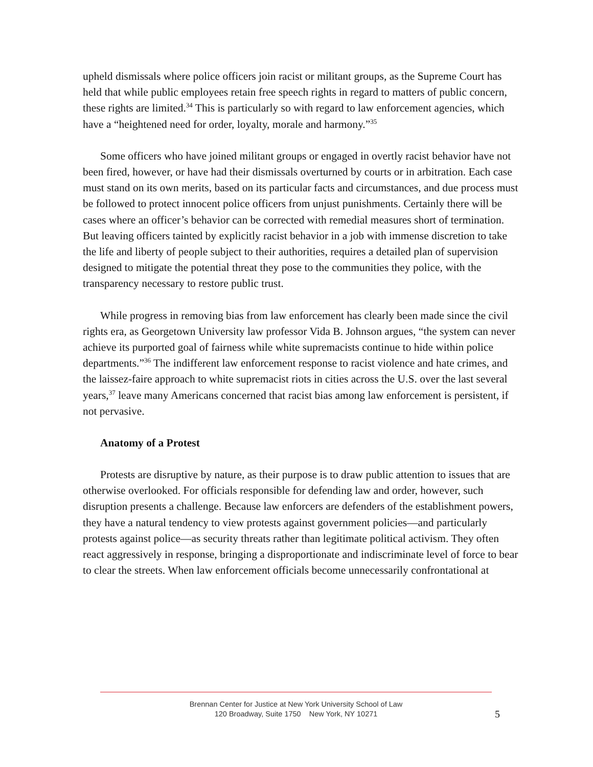upheld dismissals where police officers join racist or militant groups, as the Supreme Court has held that while public employees retain free speech rights in regard to matters of public concern, these rights are limited.<sup>34</sup> This is particularly so with regard to law enforcement agencies, which have a “heightened need for order, loyalty, morale and harmony.”<sup>35</sup>
Some officers who have joined militant groups or engaged in overtly racist behavior have not been fired, however, or have had their dismissals overturned by courts or in arbitration. Each case must stand on its own merits, based on its particular facts and circumstances, and due process must be followed to protect innocent police officers from unjust punishments. Certainly there will be cases where an officer’s behavior can be corrected with remedial measures short of termination. But leaving officers tainted by explicitly racist behavior in a job with immense discretion to take the life and liberty of people subject to their authorities, requires a detailed plan of supervision designed to mitigate the potential threat they pose to the communities they police, with the transparency necessary to restore public trust.
While progress in removing bias from law enforcement has clearly been made since the civil rights era, as Georgetown University law professor Vida B. Johnson argues, “the system can never achieve its purported goal of fairness while white supremacists continue to hide within police departments.”<sup>36</sup> The indifferent law enforcement response to racist violence and hate crimes, and the laissez-faire approach to white supremacist riots in cities across the U.S. over the last several years,<sup>37</sup> leave many Americans concerned that racist bias among law enforcement is persistent, if not pervasive.
Anatomy of a Protest
Protests are disruptive by nature, as their purpose is to draw public attention to issues that are otherwise overlooked. For officials responsible for defending law and order, however, such disruption presents a challenge. Because law enforcers are defenders of the establishment powers, they have a natural tendency to view protests against government policies—and particularly protests against police—as security threats rather than legitimate political activism. They often react aggressively in response, bringing a disproportionate and indiscriminate level of force to bear to clear the streets. When law enforcement officials become unnecessarily confrontational at
Brennan Center for Justice at New York University School of Law
120 Broadway, Suite 1750 New York, NY 10271
5